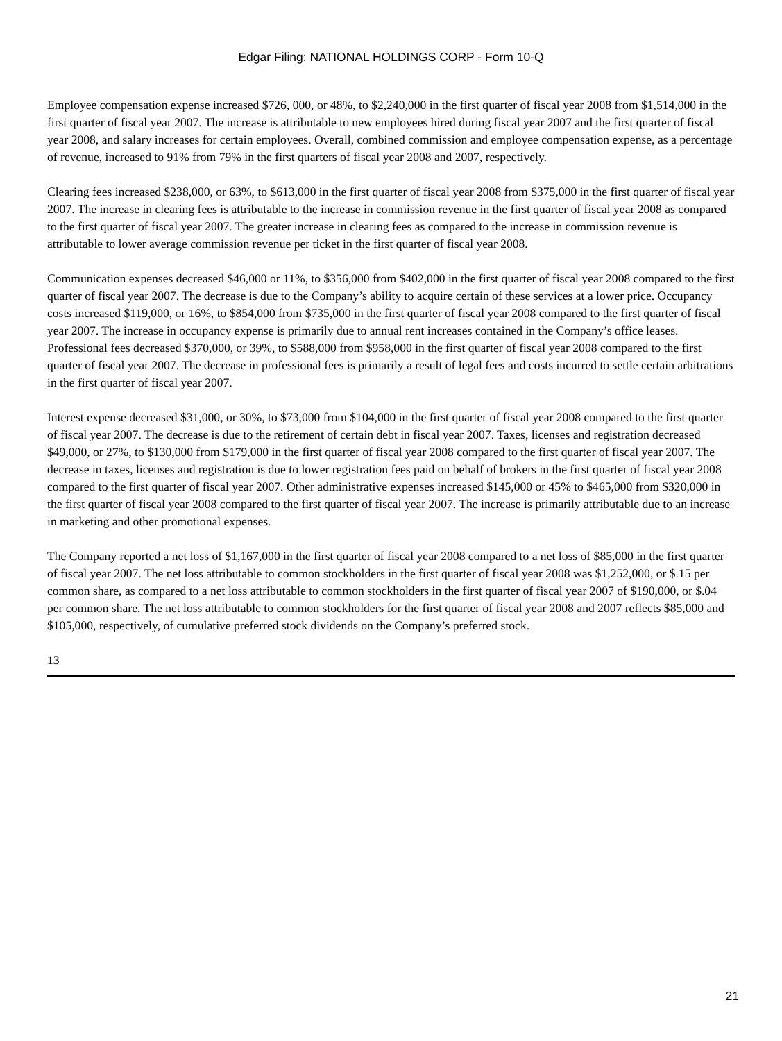Edgar Filing: NATIONAL HOLDINGS CORP - Form 10-Q
Employee compensation expense increased $726, 000, or 48%, to $2,240,000 in the first quarter of fiscal year 2008 from $1,514,000 in the first quarter of fiscal year 2007. The increase is attributable to new employees hired during fiscal year 2007 and the first quarter of fiscal year 2008, and salary increases for certain employees. Overall, combined commission and employee compensation expense, as a percentage of revenue, increased to 91% from 79% in the first quarters of fiscal year 2008 and 2007, respectively.
Clearing fees increased $238,000, or 63%, to $613,000 in the first quarter of fiscal year 2008 from $375,000 in the first quarter of fiscal year 2007. The increase in clearing fees is attributable to the increase in commission revenue in the first quarter of fiscal year 2008 as compared to the first quarter of fiscal year 2007. The greater increase in clearing fees as compared to the increase in commission revenue is attributable to lower average commission revenue per ticket in the first quarter of fiscal year 2008.
Communication expenses decreased $46,000 or 11%, to $356,000 from $402,000 in the first quarter of fiscal year 2008 compared to the first quarter of fiscal year 2007. The decrease is due to the Company’s ability to acquire certain of these services at a lower price. Occupancy costs increased $119,000, or 16%, to $854,000 from $735,000 in the first quarter of fiscal year 2008 compared to the first quarter of fiscal year 2007. The increase in occupancy expense is primarily due to annual rent increases contained in the Company’s office leases. Professional fees decreased $370,000, or 39%, to $588,000 from $958,000 in the first quarter of fiscal year 2008 compared to the first quarter of fiscal year 2007. The decrease in professional fees is primarily a result of legal fees and costs incurred to settle certain arbitrations in the first quarter of fiscal year 2007.
Interest expense decreased $31,000, or 30%, to $73,000 from $104,000 in the first quarter of fiscal year 2008 compared to the first quarter of fiscal year 2007. The decrease is due to the retirement of certain debt in fiscal year 2007. Taxes, licenses and registration decreased $49,000, or 27%, to $130,000 from $179,000 in the first quarter of fiscal year 2008 compared to the first quarter of fiscal year 2007. The decrease in taxes, licenses and registration is due to lower registration fees paid on behalf of brokers in the first quarter of fiscal year 2008 compared to the first quarter of fiscal year 2007. Other administrative expenses increased $145,000 or 45% to $465,000 from $320,000 in the first quarter of fiscal year 2008 compared to the first quarter of fiscal year 2007. The increase is primarily attributable due to an increase in marketing and other promotional expenses.
The Company reported a net loss of $1,167,000 in the first quarter of fiscal year 2008 compared to a net loss of $85,000 in the first quarter of fiscal year 2007. The net loss attributable to common stockholders in the first quarter of fiscal year 2008 was $1,252,000, or $.15 per common share, as compared to a net loss attributable to common stockholders in the first quarter of fiscal year 2007 of $190,000, or $.04 per common share. The net loss attributable to common stockholders for the first quarter of fiscal year 2008 and 2007 reflects $85,000 and $105,000, respectively, of cumulative preferred stock dividends on the Company’s preferred stock.
13
21